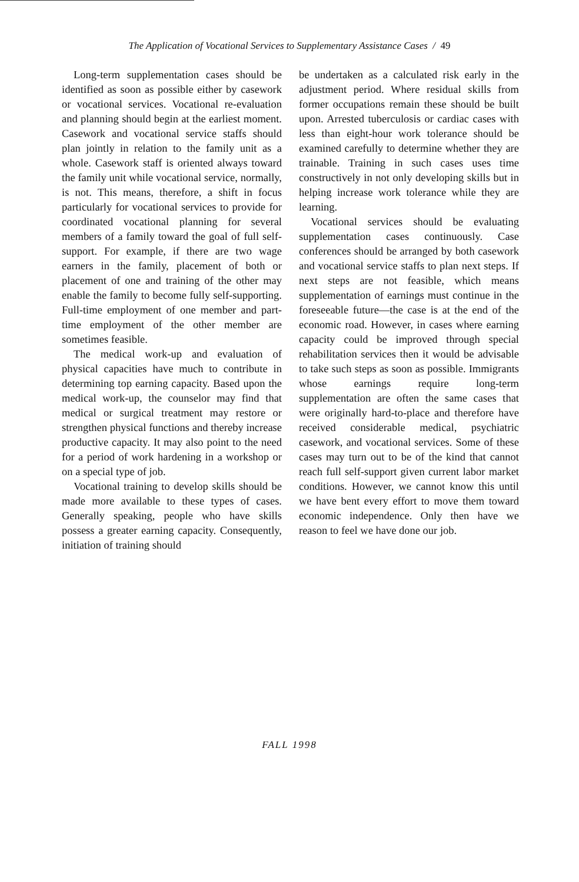The Application of Vocational Services to Supplementary Assistance Cases / 49
Long-term supplementation cases should be identified as soon as possible either by casework or vocational services. Vocational re-evaluation and planning should begin at the earliest moment. Casework and vocational service staffs should plan jointly in relation to the family unit as a whole. Casework staff is oriented always toward the family unit while vocational service, normally, is not. This means, therefore, a shift in focus particularly for vocational services to provide for coordinated vocational planning for several members of a family toward the goal of full self-support. For example, if there are two wage earners in the family, placement of both or placement of one and training of the other may enable the family to become fully self-supporting. Full-time employment of one member and part-time employment of the other member are sometimes feasible.
The medical work-up and evaluation of physical capacities have much to contribute in determining top earning capacity. Based upon the medical work-up, the counselor may find that medical or surgical treatment may restore or strengthen physical functions and thereby increase productive capacity. It may also point to the need for a period of work hardening in a workshop or on a special type of job.
Vocational training to develop skills should be made more available to these types of cases. Generally speaking, people who have skills possess a greater earning capacity. Consequently, initiation of training should
be undertaken as a calculated risk early in the adjustment period. Where residual skills from former occupations remain these should be built upon. Arrested tuberculosis or cardiac cases with less than eight-hour work tolerance should be examined carefully to determine whether they are trainable. Training in such cases uses time constructively in not only developing skills but in helping increase work tolerance while they are learning.
Vocational services should be evaluating supplementation cases continuously. Case conferences should be arranged by both casework and vocational service staffs to plan next steps. If next steps are not feasible, which means supplementation of earnings must continue in the foreseeable future—the case is at the end of the economic road. However, in cases where earning capacity could be improved through special rehabilitation services then it would be advisable to take such steps as soon as possible. Immigrants whose earnings require long-term supplementation are often the same cases that were originally hard-to-place and therefore have received considerable medical, psychiatric casework, and vocational services. Some of these cases may turn out to be of the kind that cannot reach full self-support given current labor market conditions. However, we cannot know this until we have bent every effort to move them toward economic independence. Only then have we reason to feel we have done our job.
FALL 1998